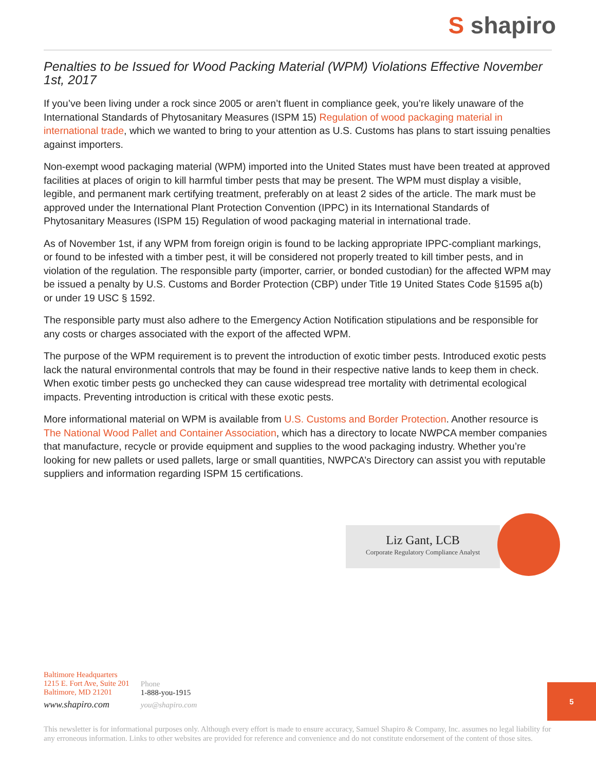S shapiro
Penalties to be Issued for Wood Packing Material (WPM) Violations Effective November 1st, 2017
If you’ve been living under a rock since 2005 or aren’t fluent in compliance geek, you’re likely unaware of the International Standards of Phytosanitary Measures (ISPM 15) Regulation of wood packaging material in international trade, which we wanted to bring to your attention as U.S. Customs has plans to start issuing penalties against importers.
Non-exempt wood packaging material (WPM) imported into the United States must have been treated at approved facilities at places of origin to kill harmful timber pests that may be present. The WPM must display a visible, legible, and permanent mark certifying treatment, preferably on at least 2 sides of the article. The mark must be approved under the International Plant Protection Convention (IPPC) in its International Standards of Phytosanitary Measures (ISPM 15) Regulation of wood packaging material in international trade.
As of November 1st, if any WPM from foreign origin is found to be lacking appropriate IPPC-compliant markings, or found to be infested with a timber pest, it will be considered not properly treated to kill timber pests, and in violation of the regulation. The responsible party (importer, carrier, or bonded custodian) for the affected WPM may be issued a penalty by U.S. Customs and Border Protection (CBP) under Title 19 United States Code §1595 a(b) or under 19 USC § 1592.
The responsible party must also adhere to the Emergency Action Notification stipulations and be responsible for any costs or charges associated with the export of the affected WPM.
The purpose of the WPM requirement is to prevent the introduction of exotic timber pests. Introduced exotic pests lack the natural environmental controls that may be found in their respective native lands to keep them in check. When exotic timber pests go unchecked they can cause widespread tree mortality with detrimental ecological impacts. Preventing introduction is critical with these exotic pests.
More informational material on WPM is available from U.S. Customs and Border Protection. Another resource is The National Wood Pallet and Container Association, which has a directory to locate NWPCA member companies that manufacture, recycle or provide equipment and supplies to the wood packaging industry. Whether you’re looking for new pallets or used pallets, large or small quantities, NWPCA’s Directory can assist you with reputable suppliers and information regarding ISPM 15 certifications.
Liz Gant, LCB
Corporate Regulatory Compliance Analyst
Baltimore Headquarters
1215 E. Fort Ave, Suite 201
Baltimore, MD 21201
www.shapiro.com
Phone
1-888-you-1915
you@shapiro.com
5
This newsletter is for informational purposes only. Although every effort is made to ensure accuracy, Samuel Shapiro & Company, Inc. assumes no legal liability for any erroneous information. Links to other websites are provided for reference and convenience and do not constitute endorsement of the content of those sites.